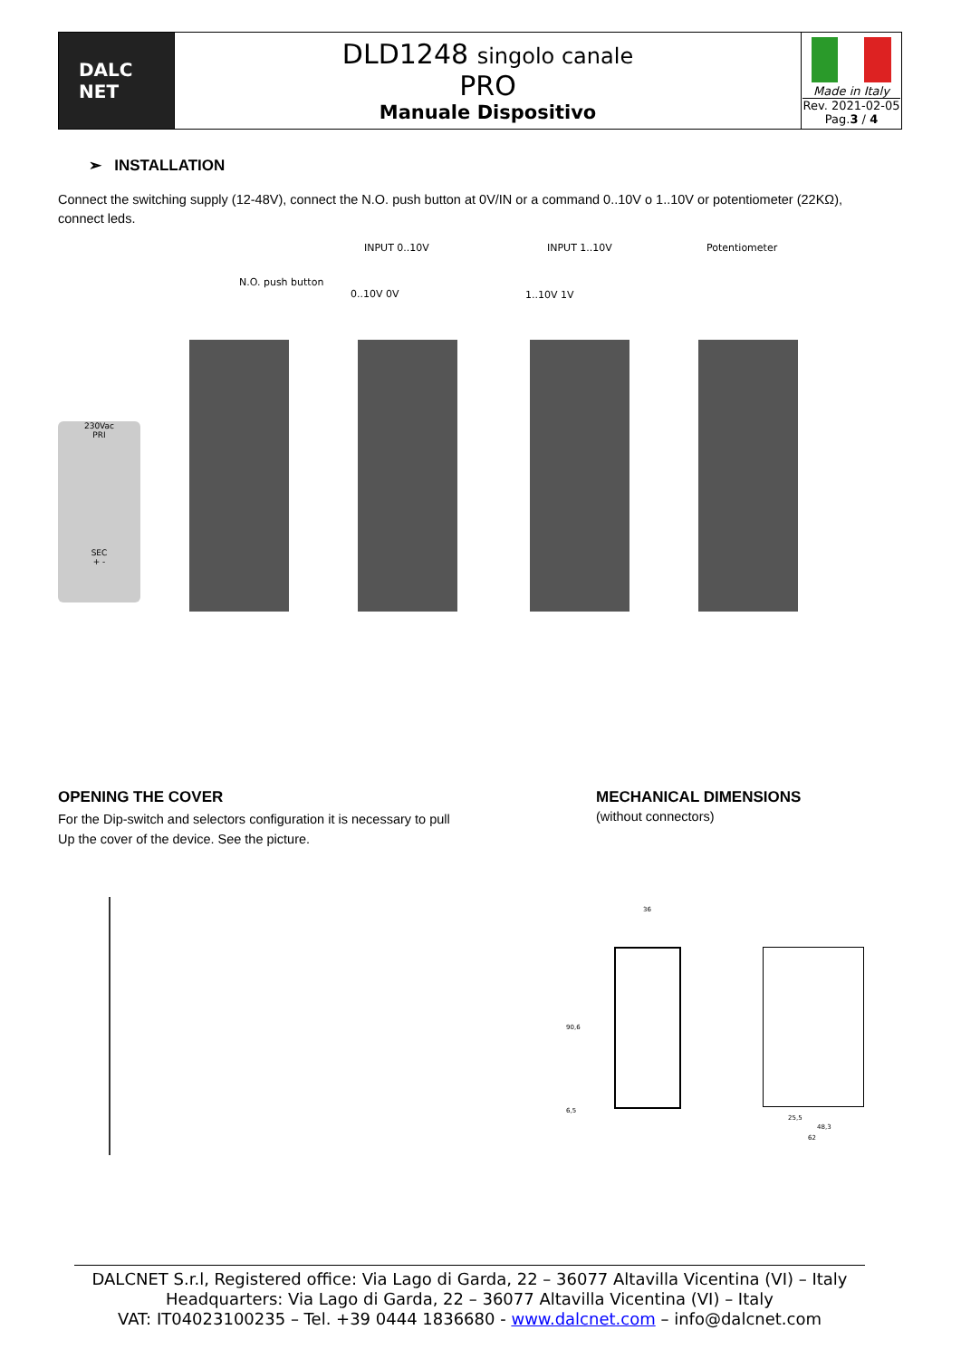| DALC NET | DLD1248 singolo canale PRO Manuale Dispositivo | Made in Italy Rev. 2021-02-05 Pag. 3 / 4 |
➢ INSTALLATION
Connect the switching supply (12-48V), connect the N.O. push button at 0V/IN or a command 0..10V o 1..10V or potentiometer (22KΩ), connect leds.
INPUT 0..10V INPUT 1..10V Potentiometer
N.O. push button
0..10V 0V 1..10V 1V
230Vac
PRI
SEC
+ -
OPENING THE COVER
For the Dip-switch and selectors configuration it is necessary to pull
Up the cover of the device. See the picture.
MECHANICAL DIMENSIONS
(without connectors)
36
90,6
6,5
25,5
48,3
62
DALCNET S.r.l, Registered office: Via Lago di Garda, 22 – 36077 Altavilla Vicentina (VI) – Italy
Headquarters: Via Lago di Garda, 22 – 36077 Altavilla Vicentina (VI) – Italy
VAT: IT04023100235 – Tel. +39 0444 1836680 - www.dalcnet.com – info@dalcnet.com